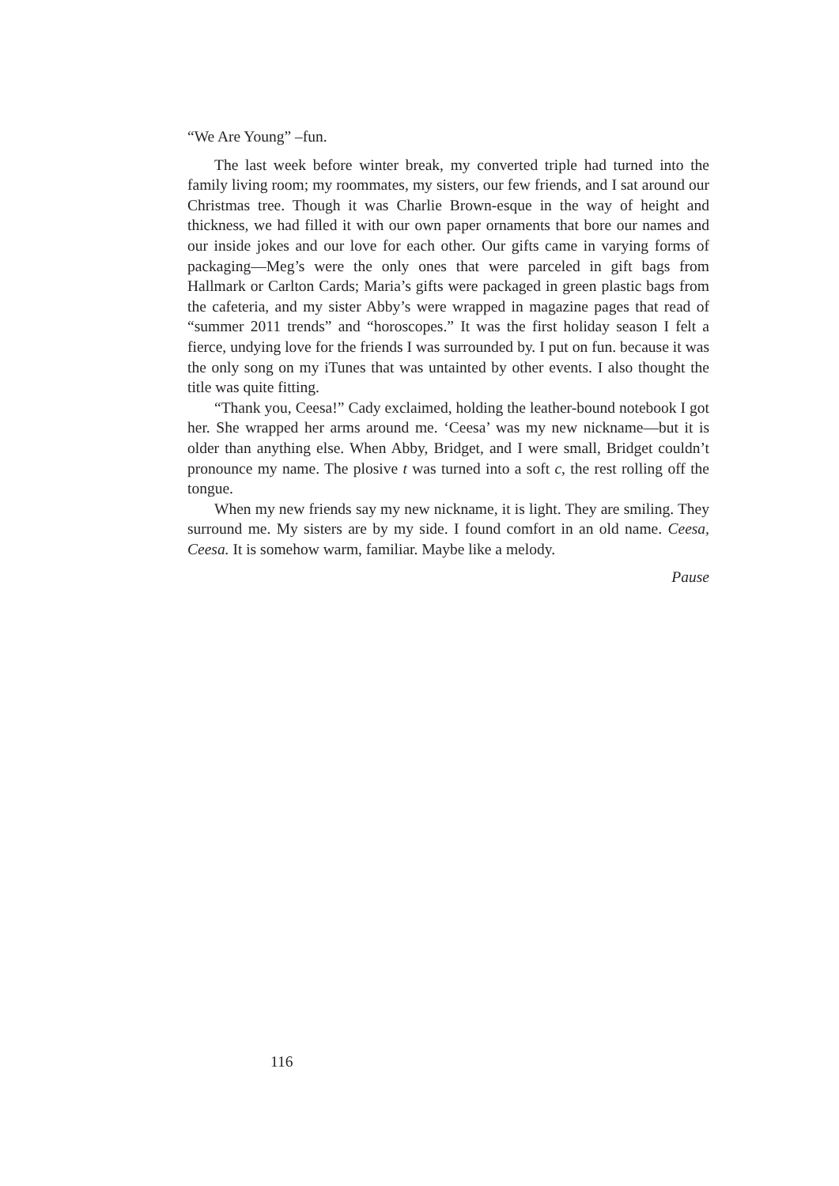“We Are Young” –fun.
The last week before winter break, my converted triple had turned into the family living room; my roommates, my sisters, our few friends, and I sat around our Christmas tree. Though it was Charlie Brown-esque in the way of height and thickness, we had filled it with our own paper ornaments that bore our names and our inside jokes and our love for each other. Our gifts came in varying forms of packaging—Meg’s were the only ones that were parceled in gift bags from Hallmark or Carlton Cards; Maria’s gifts were packaged in green plastic bags from the cafeteria, and my sister Abby’s were wrapped in magazine pages that read of “summer 2011 trends” and “horoscopes.” It was the first holiday season I felt a fierce, undying love for the friends I was surrounded by. I put on fun. because it was the only song on my iTunes that was untainted by other events. I also thought the title was quite fitting.
“Thank you, Ceesa!” Cady exclaimed, holding the leather-bound notebook I got her. She wrapped her arms around me. ‘Ceesa’ was my new nickname—but it is older than anything else. When Abby, Bridget, and I were small, Bridget couldn’t pronounce my name. The plosive t was turned into a soft c, the rest rolling off the tongue.
When my new friends say my new nickname, it is light. They are smiling. They surround me. My sisters are by my side. I found comfort in an old name. Ceesa, Ceesa. It is somehow warm, familiar. Maybe like a melody.
Pause
116